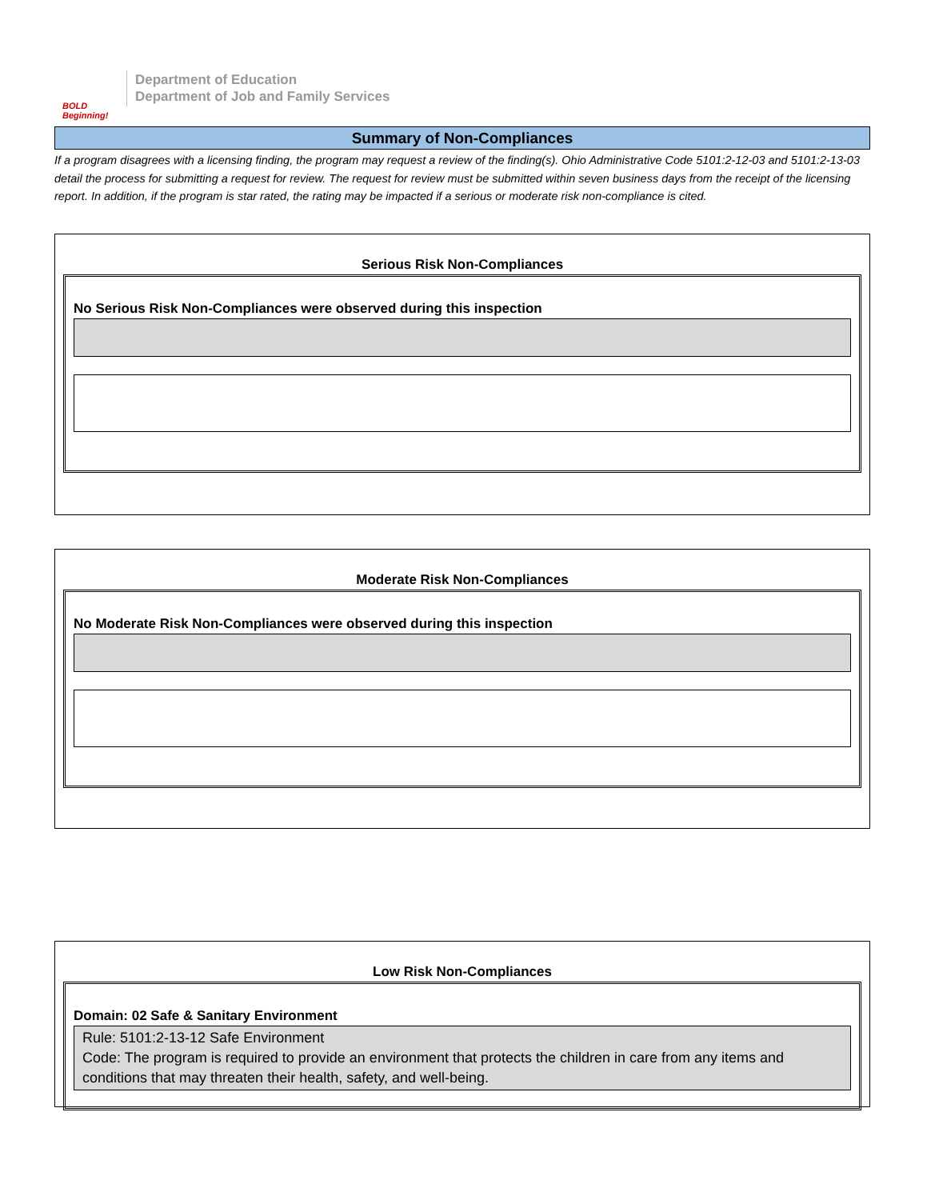BOLD Beginning!
Department of Education
Department of Job and Family Services
Summary of Non-Compliances
If a program disagrees with a licensing finding, the program may request a review of the finding(s). Ohio Administrative Code 5101:2-12-03 and 5101:2-13-03 detail the process for submitting a request for review. The request for review must be submitted within seven business days from the receipt of the licensing report. In addition, if the program is star rated, the rating may be impacted if a serious or moderate risk non-compliance is cited.
Serious Risk Non-Compliances
No Serious Risk Non-Compliances were observed during this inspection
Moderate Risk Non-Compliances
No Moderate Risk Non-Compliances were observed during this inspection
Low Risk Non-Compliances
Domain: 02 Safe & Sanitary Environment
Rule: 5101:2-13-12 Safe Environment
Code: The program is required to provide an environment that protects the children in care from any items and conditions that may threaten their health, safety, and well-being.